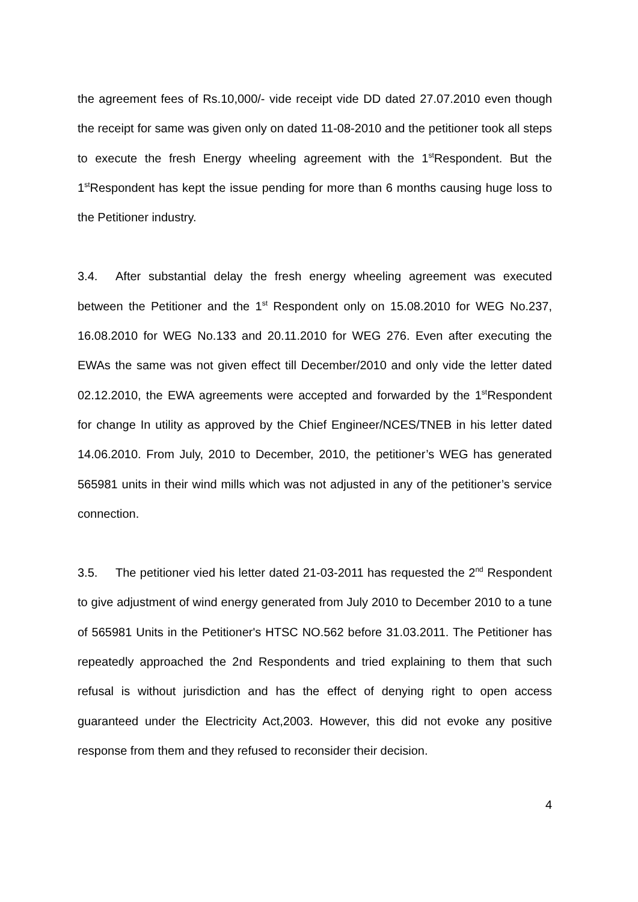the agreement fees of Rs.10,000/- vide receipt vide DD dated 27.07.2010 even though the receipt for same was given only on dated 11-08-2010 and the petitioner took all steps to execute the fresh Energy wheeling agreement with the 1<sup>st</sup>Respondent. But the 1<sup>st</sup>Respondent has kept the issue pending for more than 6 months causing huge loss to the Petitioner industry.
3.4. After substantial delay the fresh energy wheeling agreement was executed between the Petitioner and the 1<sup>st</sup> Respondent only on 15.08.2010 for WEG No.237, 16.08.2010 for WEG No.133 and 20.11.2010 for WEG 276. Even after executing the EWAs the same was not given effect till December/2010 and only vide the letter dated 02.12.2010, the EWA agreements were accepted and forwarded by the 1<sup>st</sup>Respondent for change In utility as approved by the Chief Engineer/NCES/TNEB in his letter dated 14.06.2010. From July, 2010 to December, 2010, the petitioner’s WEG has generated 565981 units in their wind mills which was not adjusted in any of the petitioner’s service connection.
3.5. The petitioner vied his letter dated 21-03-2011 has requested the 2<sup>nd</sup> Respondent to give adjustment of wind energy generated from July 2010 to December 2010 to a tune of 565981 Units in the Petitioner's HTSC NO.562 before 31.03.2011. The Petitioner has repeatedly approached the 2nd Respondents and tried explaining to them that such refusal is without jurisdiction and has the effect of denying right to open access guaranteed under the Electricity Act,2003. However, this did not evoke any positive response from them and they refused to reconsider their decision.
4